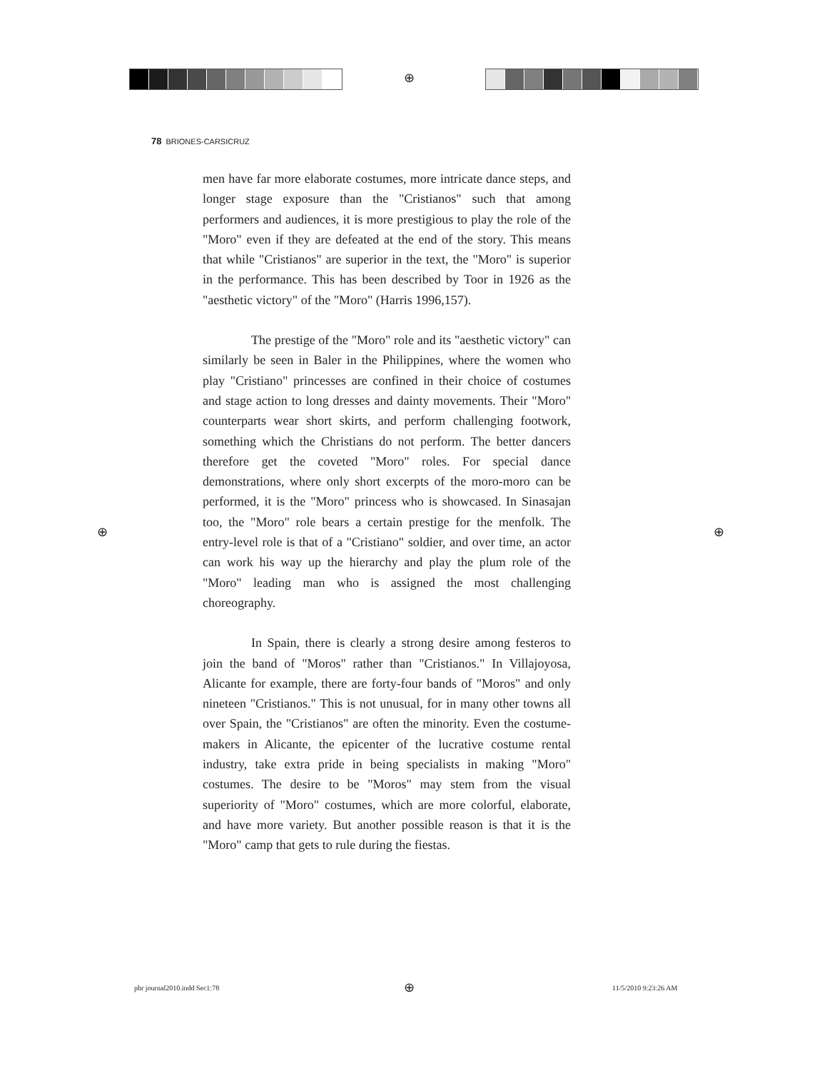⊕
78 BRIONES-CARSICRUZ
men have far more elaborate costumes, more intricate dance steps, and longer stage exposure than the "Cristianos" such that among performers and audiences, it is more prestigious to play the role of the "Moro" even if they are defeated at the end of the story. This means that while "Cristianos" are superior in the text, the "Moro" is superior in the performance. This has been described by Toor in 1926 as the "aesthetic victory" of the "Moro" (Harris 1996,157).
The prestige of the "Moro" role and its "aesthetic victory" can similarly be seen in Baler in the Philippines, where the women who play "Cristiano" princesses are confined in their choice of costumes and stage action to long dresses and dainty movements. Their "Moro" counterparts wear short skirts, and perform challenging footwork, something which the Christians do not perform. The better dancers therefore get the coveted "Moro" roles. For special dance demonstrations, where only short excerpts of the moro-moro can be performed, it is the "Moro" princess who is showcased. In Sinasajan too, the "Moro" role bears a certain prestige for the menfolk. The entry-level role is that of a "Cristiano" soldier, and over time, an actor can work his way up the hierarchy and play the plum role of the "Moro" leading man who is assigned the most challenging choreography.
In Spain, there is clearly a strong desire among festeros to join the band of "Moros" rather than "Cristianos." In Villajoyosa, Alicante for example, there are forty-four bands of "Moros" and only nineteen "Cristianos." This is not unusual, for in many other towns all over Spain, the "Cristianos" are often the minority. Even the costume-makers in Alicante, the epicenter of the lucrative costume rental industry, take extra pride in being specialists in making "Moro" costumes. The desire to be "Moros" may stem from the visual superiority of "Moro" costumes, which are more colorful, elaborate, and have more variety. But another possible reason is that it is the "Moro" camp that gets to rule during the fiestas.
⊕ ⊕
phr journal2010.indd Sec1:78 ⊕ 11/5/2010 9:23:26 AM